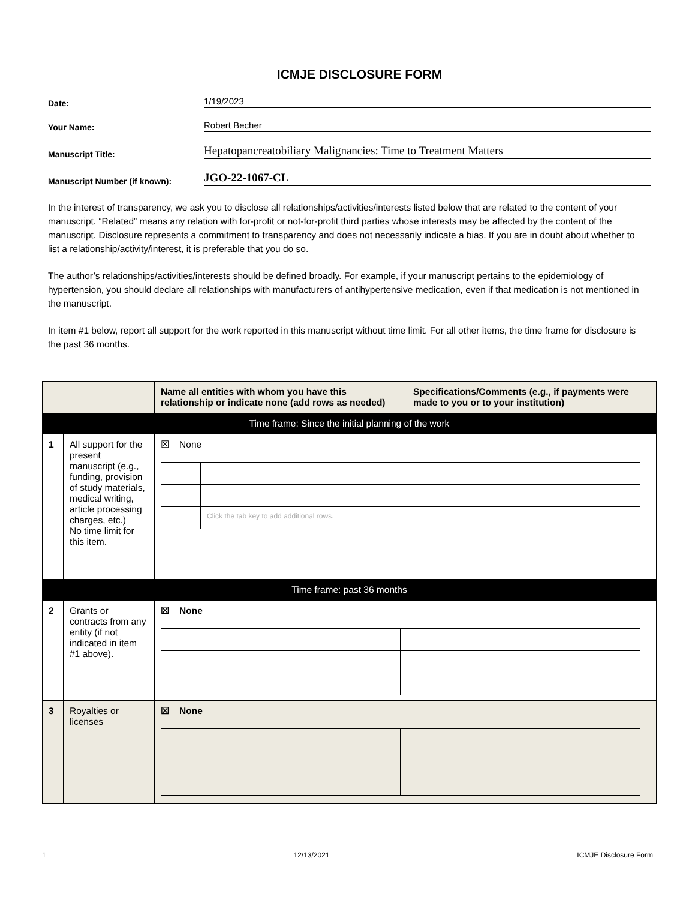ICMJE DISCLOSURE FORM
Date:
1/19/2023
Your Name:
Robert Becher
Manuscript Title:
Hepatopancreatobiliary Malignancies: Time to Treatment Matters
Manuscript Number (if known):
JGO-22-1067-CL
In the interest of transparency, we ask you to disclose all relationships/activities/interests listed below that are related to the content of your manuscript. “Related” means any relation with for-profit or not-for-profit third parties whose interests may be affected by the content of the manuscript. Disclosure represents a commitment to transparency and does not necessarily indicate a bias. If you are in doubt about whether to list a relationship/activity/interest, it is preferable that you do so.
The author’s relationships/activities/interests should be defined broadly. For example, if your manuscript pertains to the epidemiology of hypertension, you should declare all relationships with manufacturers of antihypertensive medication, even if that medication is not mentioned in the manuscript.
In item #1 below, report all support for the work reported in this manuscript without time limit. For all other items, the time frame for disclosure is the past 36 months.
| | | Name all entities with whom you have this relationship or indicate none (add rows as needed) | Specifications/Comments (e.g., if payments were made to you or to your institution) |
| --- | --- | --- | --- |
| Time frame: Since the initial planning of the work | | | |
| 1 | All support for the present manuscript (e.g., funding, provision of study materials, medical writing, article processing charges, etc.) No time limit for this item. | ☒ None / / Click the tab key to add additional rows. / | |
| Time frame: past 36 months | | | |
| 2 | Grants or contracts from any entity (if not indicated in item #1 above). | ☒ None | |
| 3 | Royalties or licenses | ☒ None | |
1 12/13/2021 ICMJE Disclosure Form